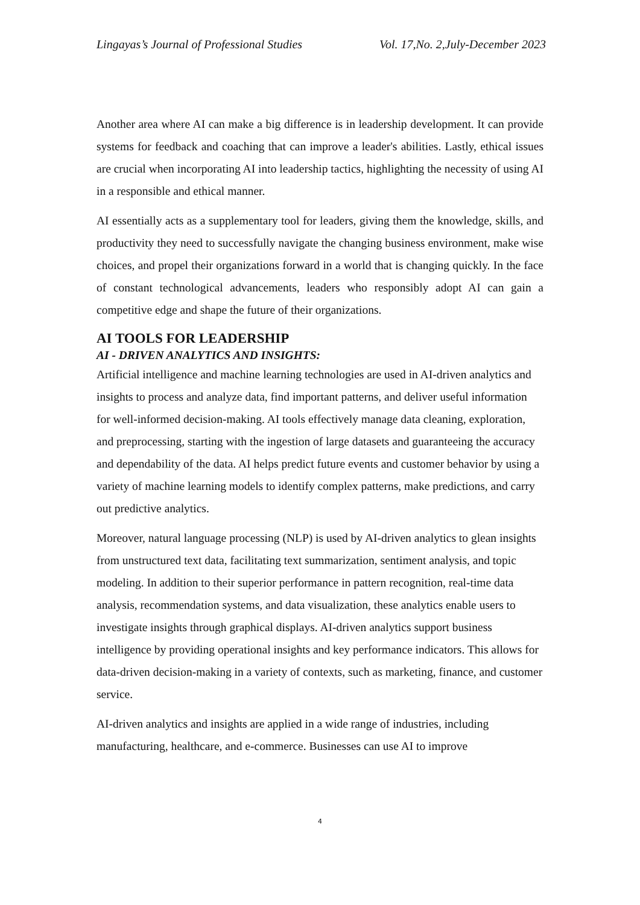Lingayas’s Journal of Professional Studies Vol. 17,No. 2,July-December 2023
Another area where AI can make a big difference is in leadership development. It can provide systems for feedback and coaching that can improve a leader's abilities. Lastly, ethical issues are crucial when incorporating AI into leadership tactics, highlighting the necessity of using AI in a responsible and ethical manner.
AI essentially acts as a supplementary tool for leaders, giving them the knowledge, skills, and productivity they need to successfully navigate the changing business environment, make wise choices, and propel their organizations forward in a world that is changing quickly. In the face of constant technological advancements, leaders who responsibly adopt AI can gain a competitive edge and shape the future of their organizations.
AI TOOLS FOR LEADERSHIP
AI - DRIVEN ANALYTICS AND INSIGHTS:
Artificial intelligence and machine learning technologies are used in AI-driven analytics and insights to process and analyze data, find important patterns, and deliver useful information for well-informed decision-making. AI tools effectively manage data cleaning, exploration, and preprocessing, starting with the ingestion of large datasets and guaranteeing the accuracy and dependability of the data. AI helps predict future events and customer behavior by using a variety of machine learning models to identify complex patterns, make predictions, and carry out predictive analytics.
Moreover, natural language processing (NLP) is used by AI-driven analytics to glean insights from unstructured text data, facilitating text summarization, sentiment analysis, and topic modeling. In addition to their superior performance in pattern recognition, real-time data analysis, recommendation systems, and data visualization, these analytics enable users to investigate insights through graphical displays. AI-driven analytics support business intelligence by providing operational insights and key performance indicators. This allows for data-driven decision-making in a variety of contexts, such as marketing, finance, and customer service.
AI-driven analytics and insights are applied in a wide range of industries, including manufacturing, healthcare, and e-commerce. Businesses can use AI to improve
4